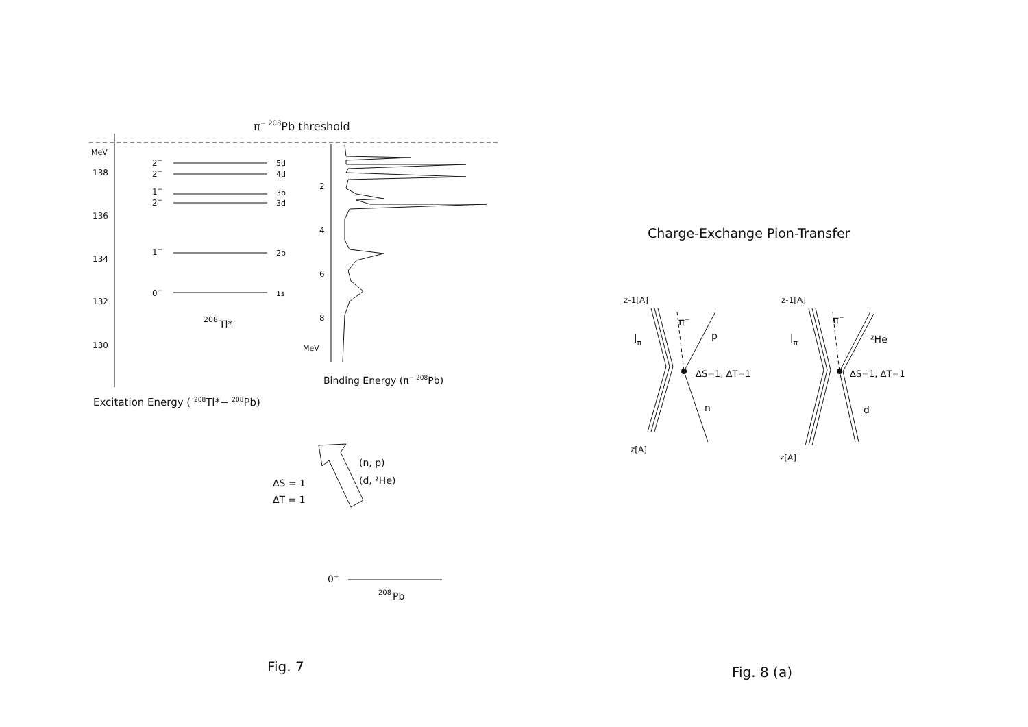π− 208Pb threshold
MeV
138
136
134
132
130
2−
2−
1+
2−
1+
0−
5d
4d
3p
3d
2p
1s
208
Tl*
2
4
6
8
MeV
Binding Energy (π− 208Pb)
Excitation Energy ( 208Tl*− 208Pb)
(n, p)
(d, ²He)
ΔS = 1
ΔT = 1
0+
208
Pb
Fig. 7
Charge-Exchange Pion-Transfer
z-1[A]
lπ
π−
p
ΔS=1, ΔT=1
n
z[A]
z-1[A]
lπ
π−
²He
ΔS=1, ΔT=1
d
z[A]
Fig. 8 (a)